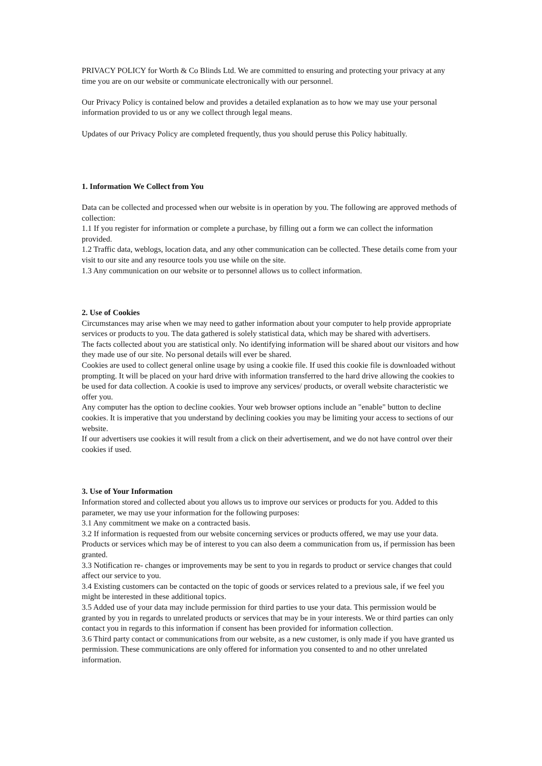PRIVACY POLICY for Worth & Co Blinds Ltd. We are committed to ensuring and protecting your privacy at any time you are on our website or communicate electronically with our personnel.
Our Privacy Policy is contained below and provides a detailed explanation as to how we may use your personal information provided to us or any we collect through legal means.
Updates of our Privacy Policy are completed frequently, thus you should peruse this Policy habitually.
1. Information We Collect from You
Data can be collected and processed when our website is in operation by you. The following are approved methods of collection:
1.1 If you register for information or complete a purchase, by filling out a form we can collect the information provided.
1.2 Traffic data, weblogs, location data, and any other communication can be collected. These details come from your visit to our site and any resource tools you use while on the site.
1.3 Any communication on our website or to personnel allows us to collect information.
2. Use of Cookies
Circumstances may arise when we may need to gather information about your computer to help provide appropriate services or products to you. The data gathered is solely statistical data, which may be shared with advertisers.
The facts collected about you are statistical only. No identifying information will be shared about our visitors and how they made use of our site. No personal details will ever be shared.
Cookies are used to collect general online usage by using a cookie file. If used this cookie file is downloaded without prompting. It will be placed on your hard drive with information transferred to the hard drive allowing the cookies to be used for data collection. A cookie is used to improve any services/ products, or overall website characteristic we offer you.
Any computer has the option to decline cookies. Your web browser options include an "enable" button to decline cookies. It is imperative that you understand by declining cookies you may be limiting your access to sections of our website.
If our advertisers use cookies it will result from a click on their advertisement, and we do not have control over their cookies if used.
3. Use of Your Information
Information stored and collected about you allows us to improve our services or products for you. Added to this parameter, we may use your information for the following purposes:
3.1 Any commitment we make on a contracted basis.
3.2 If information is requested from our website concerning services or products offered, we may use your data. Products or services which may be of interest to you can also deem a communication from us, if permission has been granted.
3.3 Notification re- changes or improvements may be sent to you in regards to product or service changes that could affect our service to you.
3.4 Existing customers can be contacted on the topic of goods or services related to a previous sale, if we feel you might be interested in these additional topics.
3.5 Added use of your data may include permission for third parties to use your data. This permission would be granted by you in regards to unrelated products or services that may be in your interests. We or third parties can only contact you in regards to this information if consent has been provided for information collection.
3.6 Third party contact or communications from our website, as a new customer, is only made if you have granted us permission. These communications are only offered for information you consented to and no other unrelated information.